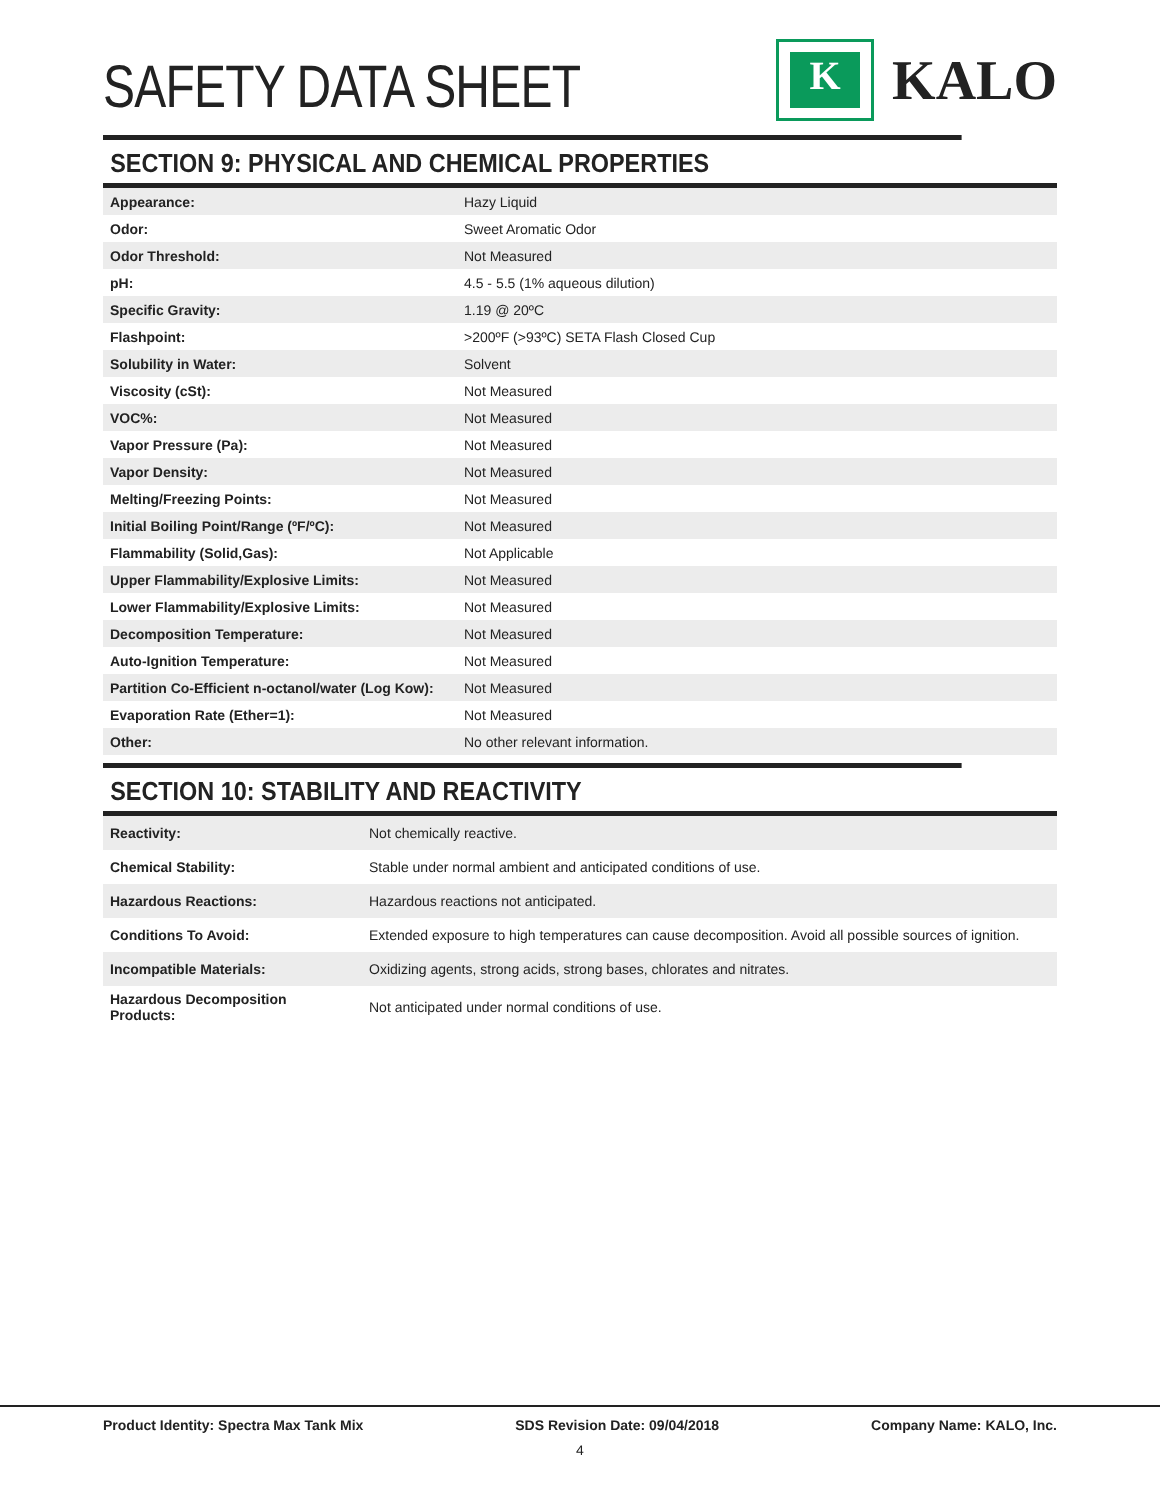SAFETY DATA SHEET
K
KALO
SECTION 9: PHYSICAL AND CHEMICAL PROPERTIES
| Appearance: | Hazy Liquid |
| Odor: | Sweet Aromatic Odor |
| Odor Threshold: | Not Measured |
| pH: | 4.5 - 5.5 (1% aqueous dilution) |
| Specific Gravity: | 1.19 @ 20ºC |
| Flashpoint: | >200ºF (>93ºC) SETA Flash Closed Cup |
| Solubility in Water: | Solvent |
| Viscosity (cSt): | Not Measured |
| VOC%: | Not Measured |
| Vapor Pressure (Pa): | Not Measured |
| Vapor Density: | Not Measured |
| Melting/Freezing Points: | Not Measured |
| Initial Boiling Point/Range (ºF/ºC): | Not Measured |
| Flammability (Solid,Gas): | Not Applicable |
| Upper Flammability/Explosive Limits: | Not Measured |
| Lower Flammability/Explosive Limits: | Not Measured |
| Decomposition Temperature: | Not Measured |
| Auto-Ignition Temperature: | Not Measured |
| Partition Co-Efficient n-octanol/water (Log Kow): | Not Measured |
| Evaporation Rate (Ether=1): | Not Measured |
| Other: | No other relevant information. |
SECTION 10: STABILITY AND REACTIVITY
| Reactivity: | Not chemically reactive. |
| Chemical Stability: | Stable under normal ambient and anticipated conditions of use. |
| Hazardous Reactions: | Hazardous reactions not anticipated. |
| Conditions To Avoid: | Extended exposure to high temperatures can cause decomposition. Avoid all possible sources of ignition. |
| Incompatible Materials: | Oxidizing agents, strong acids, strong bases, chlorates and nitrates. |
| Hazardous Decomposition Products: | Not anticipated under normal conditions of use. |
Product Identity: Spectra Max Tank Mix SDS Revision Date: 09/04/2018 Company Name: KALO, Inc.
4